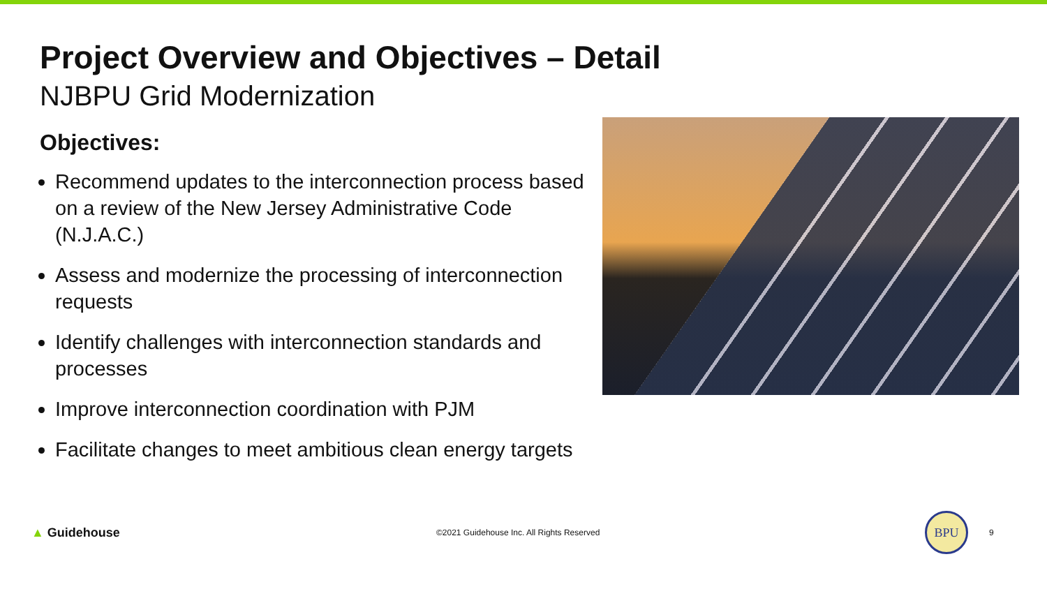Project Overview and Objectives – Detail
NJBPU Grid Modernization
Objectives:
Recommend updates to the interconnection process based on a review of the New Jersey Administrative Code (N.J.A.C.)
Assess and modernize the processing of interconnection requests
Identify challenges with interconnection standards and processes
Improve interconnection coordination with PJM
Facilitate changes to meet ambitious clean energy targets
▲ Guidehouse
©2021 Guidehouse Inc. All Rights Reserved
BPU
9